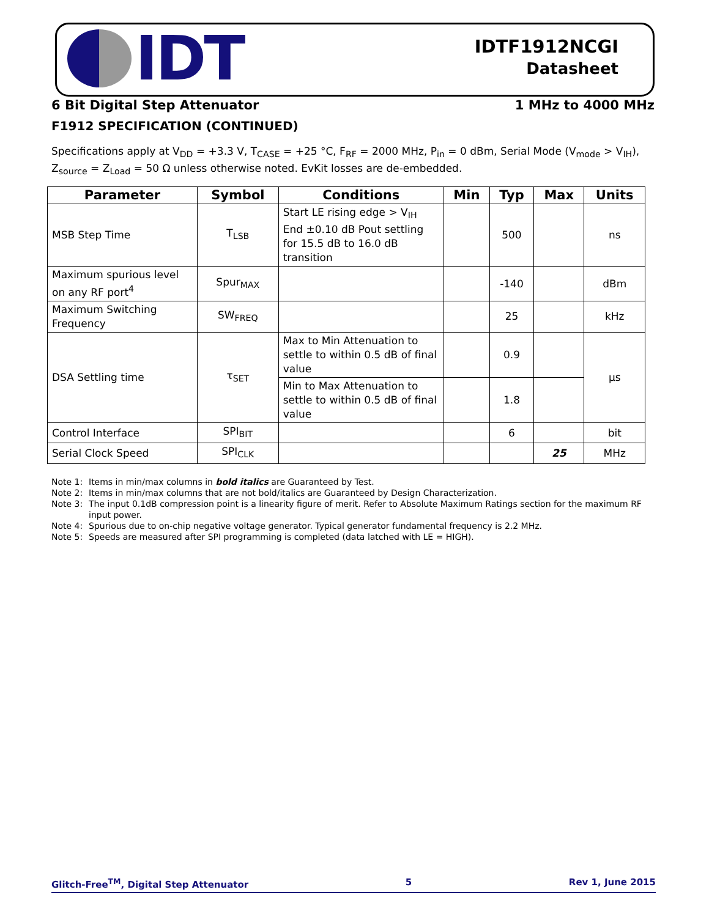IDT
IDTF1912NCGI
Datasheet
6 Bit Digital Step Attenuator 1 MHz to 4000 MHz
F1912 SPECIFICATION (CONTINUED)
Specifications apply at V<sub>DD</sub> = +3.3 V, T<sub>CASE</sub> = +25 °C, F<sub>RF</sub> = 2000 MHz, P<sub>in</sub> = 0 dBm, Serial Mode (V<sub>mode</sub> > V<sub>IH</sub>), Z<sub>source</sub> = Z<sub>Load</sub> = 50 Ω unless otherwise noted. EvKit losses are de-embedded.
| Parameter | Symbol | Conditions | Min | Typ | Max | Units |
| --- | --- | --- | --- | --- | --- | --- |
| MSB Step Time | T<sub>LSB</sub> | Start LE rising edge > V<sub>IH</sub> End ±0.10 dB Pout settling for 15.5 dB to 16.0 dB transition | | 500 | | ns |
| Maximum spurious level on any RF port<sup>4</sup> | Spur<sub>MAX</sub> | | | -140 | | dBm |
| Maximum Switching Frequency | SW<sub>FREQ</sub> | | | 25 | | kHz |
| DSA Settling time | τ<sub>SET</sub> | Max to Min Attenuation to settle to within 0.5 dB of final value | | 0.9 | | µs |
| | | Min to Max Attenuation to settle to within 0.5 dB of final value | | 1.8 | | |
| Control Interface | SPI<sub>BIT</sub> | | | 6 | | bit |
| Serial Clock Speed | SPI<sub>CLK</sub> | | | | 25 | MHz |
Note 1: Items in min/max columns in bold italics are Guaranteed by Test.
Note 2: Items in min/max columns that are not bold/italics are Guaranteed by Design Characterization.
Note 3: The input 0.1dB compression point is a linearity figure of merit. Refer to Absolute Maximum Ratings section for the maximum RF input power.
Note 4: Spurious due to on-chip negative voltage generator. Typical generator fundamental frequency is 2.2 MHz.
Note 5: Speeds are measured after SPI programming is completed (data latched with LE = HIGH).
Glitch-Free<sup>TM</sup>, Digital Step Attenuator 5 Rev 1, June 2015